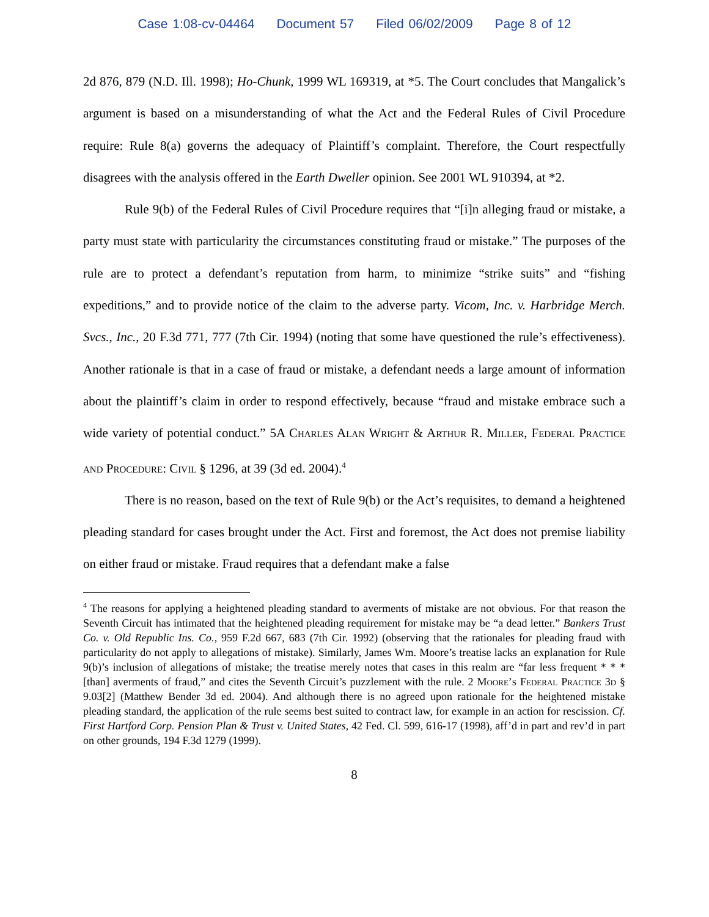Case 1:08-cv-04464 Document 57 Filed 06/02/2009 Page 8 of 12
2d 876, 879 (N.D. Ill. 1998); Ho-Chunk, 1999 WL 169319, at *5. The Court concludes that Mangalick’s argument is based on a misunderstanding of what the Act and the Federal Rules of Civil Procedure require: Rule 8(a) governs the adequacy of Plaintiff’s complaint. Therefore, the Court respectfully disagrees with the analysis offered in the Earth Dweller opinion. See 2001 WL 910394, at *2.
Rule 9(b) of the Federal Rules of Civil Procedure requires that “[i]n alleging fraud or mistake, a party must state with particularity the circumstances constituting fraud or mistake.” The purposes of the rule are to protect a defendant’s reputation from harm, to minimize “strike suits” and “fishing expeditions,” and to provide notice of the claim to the adverse party. Vicom, Inc. v. Harbridge Merch. Svcs., Inc., 20 F.3d 771, 777 (7th Cir. 1994) (noting that some have questioned the rule’s effectiveness). Another rationale is that in a case of fraud or mistake, a defendant needs a large amount of information about the plaintiff’s claim in order to respond effectively, because “fraud and mistake embrace such a wide variety of potential conduct.” 5A Charles Alan Wright & Arthur R. Miller, Federal Practice and Procedure: Civil § 1296, at 39 (3d ed. 2004).<sup>4</sup>
There is no reason, based on the text of Rule 9(b) or the Act’s requisites, to demand a heightened pleading standard for cases brought under the Act. First and foremost, the Act does not premise liability on either fraud or mistake. Fraud requires that a defendant make a false
<sup>4</sup> The reasons for applying a heightened pleading standard to averments of mistake are not obvious. For that reason the Seventh Circuit has intimated that the heightened pleading requirement for mistake may be “a dead letter.” Bankers Trust Co. v. Old Republic Ins. Co., 959 F.2d 667, 683 (7th Cir. 1992) (observing that the rationales for pleading fraud with particularity do not apply to allegations of mistake). Similarly, James Wm. Moore’s treatise lacks an explanation for Rule 9(b)’s inclusion of allegations of mistake; the treatise merely notes that cases in this realm are “far less frequent * * * [than] averments of fraud,” and cites the Seventh Circuit’s puzzlement with the rule. 2 Moore’s Federal Practice 3d § 9.03[2] (Matthew Bender 3d ed. 2004). And although there is no agreed upon rationale for the heightened mistake pleading standard, the application of the rule seems best suited to contract law, for example in an action for rescission. Cf. First Hartford Corp. Pension Plan & Trust v. United States, 42 Fed. Cl. 599, 616-17 (1998), aff’d in part and rev’d in part on other grounds, 194 F.3d 1279 (1999).
8